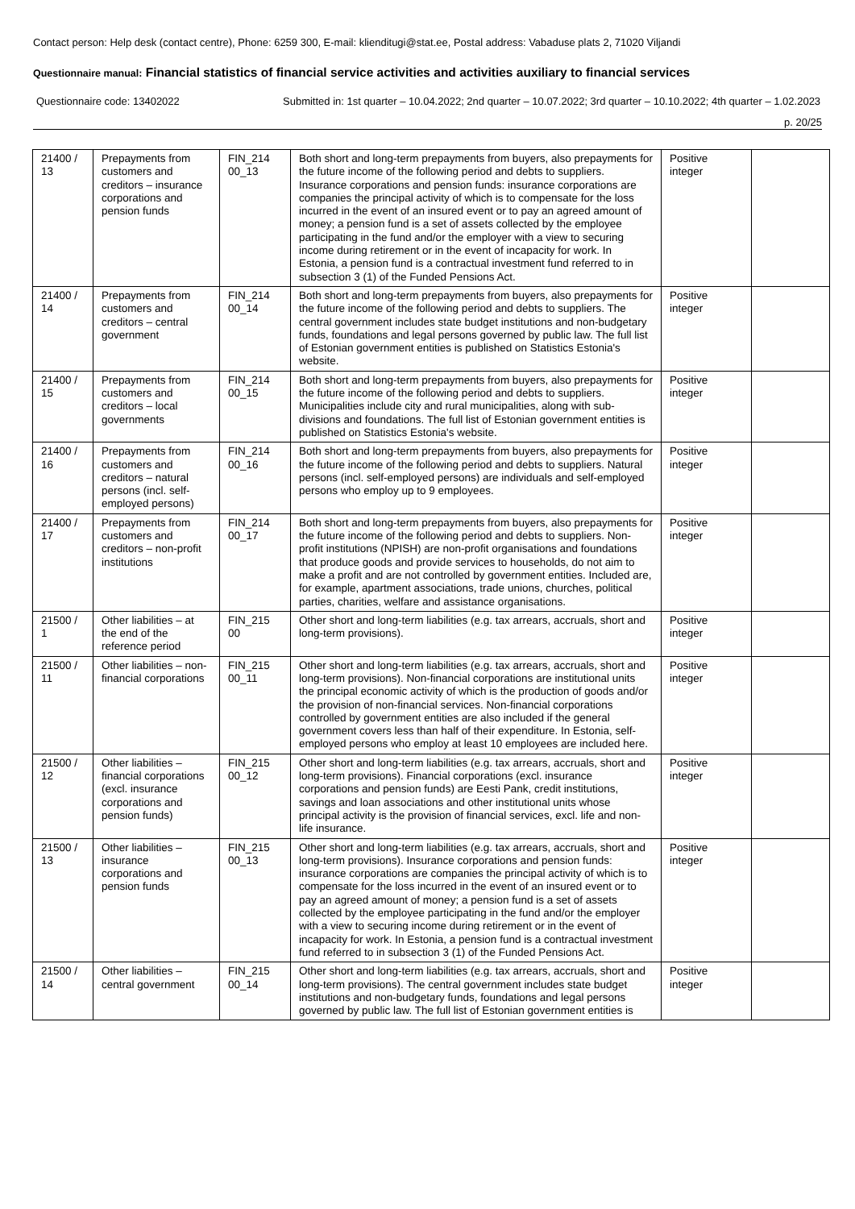Contact person: Help desk (contact centre), Phone: 6259 300, E-mail: klienditugi@stat.ee, Postal address: Vabaduse plats 2, 71020 Viljandi
Questionnaire manual: Financial statistics of financial service activities and activities auxiliary to financial services
Questionnaire code: 13402022 Submitted in: 1st quarter – 10.04.2022; 2nd quarter – 10.07.2022; 3rd quarter – 10.10.2022; 4th quarter – 1.02.2023
p. 20/25
| 21400 / 13 | Prepayments from customers and creditors – insurance corporations and pension funds | FIN_214 00_13 | Both short and long-term prepayments from buyers, also prepayments for the future income of the following period and debts to suppliers. Insurance corporations and pension funds: insurance corporations are companies the principal activity of which is to compensate for the loss incurred in the event of an insured event or to pay an agreed amount of money; a pension fund is a set of assets collected by the employee participating in the fund and/or the employer with a view to securing income during retirement or in the event of incapacity for work. In Estonia, a pension fund is a contractual investment fund referred to in subsection 3 (1) of the Funded Pensions Act. | Positive integer | |
| 21400 / 14 | Prepayments from customers and creditors – central government | FIN_214 00_14 | Both short and long-term prepayments from buyers, also prepayments for the future income of the following period and debts to suppliers. The central government includes state budget institutions and non-budgetary funds, foundations and legal persons governed by public law. The full list of Estonian government entities is published on Statistics Estonia's website. | Positive integer | |
| 21400 / 15 | Prepayments from customers and creditors – local governments | FIN_214 00_15 | Both short and long-term prepayments from buyers, also prepayments for the future income of the following period and debts to suppliers. Municipalities include city and rural municipalities, along with sub-divisions and foundations. The full list of Estonian government entities is published on Statistics Estonia's website. | Positive integer | |
| 21400 / 16 | Prepayments from customers and creditors – natural persons (incl. self-employed persons) | FIN_214 00_16 | Both short and long-term prepayments from buyers, also prepayments for the future income of the following period and debts to suppliers. Natural persons (incl. self-employed persons) are individuals and self-employed persons who employ up to 9 employees. | Positive integer | |
| 21400 / 17 | Prepayments from customers and creditors – non-profit institutions | FIN_214 00_17 | Both short and long-term prepayments from buyers, also prepayments for the future income of the following period and debts to suppliers. Non-profit institutions (NPISH) are non-profit organisations and foundations that produce goods and provide services to households, do not aim to make a profit and are not controlled by government entities. Included are, for example, apartment associations, trade unions, churches, political parties, charities, welfare and assistance organisations. | Positive integer | |
| 21500 / 1 | Other liabilities – at the end of the reference period | FIN_215 00 | Other short and long-term liabilities (e.g. tax arrears, accruals, short and long-term provisions). | Positive integer | |
| 21500 / 11 | Other liabilities – non-financial corporations | FIN_215 00_11 | Other short and long-term liabilities (e.g. tax arrears, accruals, short and long-term provisions). Non-financial corporations are institutional units the principal economic activity of which is the production of goods and/or the provision of non-financial services. Non-financial corporations controlled by government entities are also included if the general government covers less than half of their expenditure. In Estonia, self-employed persons who employ at least 10 employees are included here. | Positive integer | |
| 21500 / 12 | Other liabilities – financial corporations (excl. insurance corporations and pension funds) | FIN_215 00_12 | Other short and long-term liabilities (e.g. tax arrears, accruals, short and long-term provisions). Financial corporations (excl. insurance corporations and pension funds) are Eesti Pank, credit institutions, savings and loan associations and other institutional units whose principal activity is the provision of financial services, excl. life and non-life insurance. | Positive integer | |
| 21500 / 13 | Other liabilities – insurance corporations and pension funds | FIN_215 00_13 | Other short and long-term liabilities (e.g. tax arrears, accruals, short and long-term provisions). Insurance corporations and pension funds: insurance corporations are companies the principal activity of which is to compensate for the loss incurred in the event of an insured event or to pay an agreed amount of money; a pension fund is a set of assets collected by the employee participating in the fund and/or the employer with a view to securing income during retirement or in the event of incapacity for work. In Estonia, a pension fund is a contractual investment fund referred to in subsection 3 (1) of the Funded Pensions Act. | Positive integer | |
| 21500 / 14 | Other liabilities – central government | FIN_215 00_14 | Other short and long-term liabilities (e.g. tax arrears, accruals, short and long-term provisions). The central government includes state budget institutions and non-budgetary funds, foundations and legal persons governed by public law. The full list of Estonian government entities is | Positive integer | |